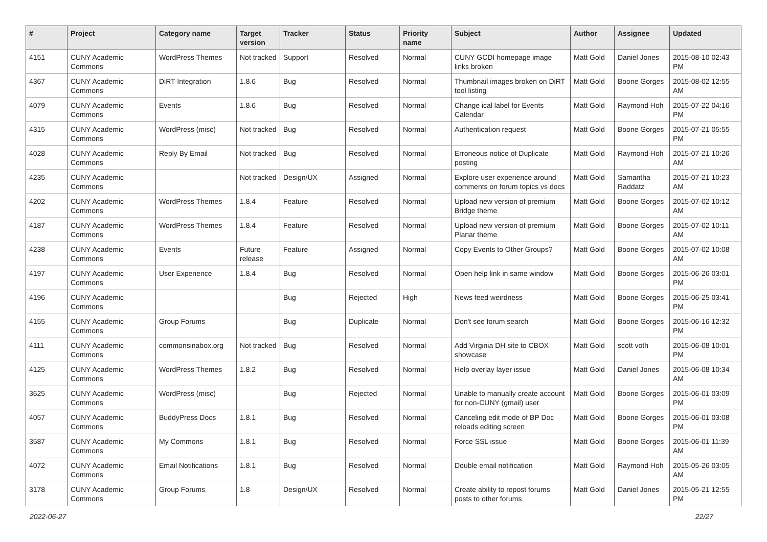| # | Project | Category name | Target version | Tracker | Status | Priority name | Subject | Author | Assignee | Updated |
| --- | --- | --- | --- | --- | --- | --- | --- | --- | --- | --- |
| 4151 | CUNY Academic Commons | WordPress Themes | Not tracked | Support | Resolved | Normal | CUNY GCDI homepage image links broken | Matt Gold | Daniel Jones | 2015-08-10 02:43 PM |
| 4367 | CUNY Academic Commons | DiRT Integration | 1.8.6 | Bug | Resolved | Normal | Thumbnail images broken on DiRT tool listing | Matt Gold | Boone Gorges | 2015-08-02 12:55 AM |
| 4079 | CUNY Academic Commons | Events | 1.8.6 | Bug | Resolved | Normal | Change ical label for Events Calendar | Matt Gold | Raymond Hoh | 2015-07-22 04:16 PM |
| 4315 | CUNY Academic Commons | WordPress (misc) | Not tracked | Bug | Resolved | Normal | Authentication request | Matt Gold | Boone Gorges | 2015-07-21 05:55 PM |
| 4028 | CUNY Academic Commons | Reply By Email | Not tracked | Bug | Resolved | Normal | Erroneous notice of Duplicate posting | Matt Gold | Raymond Hoh | 2015-07-21 10:26 AM |
| 4235 | CUNY Academic Commons | | Not tracked | Design/UX | Assigned | Normal | Explore user experience around comments on forum topics vs docs | Matt Gold | Samantha Raddatz | 2015-07-21 10:23 AM |
| 4202 | CUNY Academic Commons | WordPress Themes | 1.8.4 | Feature | Resolved | Normal | Upload new version of premium Bridge theme | Matt Gold | Boone Gorges | 2015-07-02 10:12 AM |
| 4187 | CUNY Academic Commons | WordPress Themes | 1.8.4 | Feature | Resolved | Normal | Upload new version of premium Planar theme | Matt Gold | Boone Gorges | 2015-07-02 10:11 AM |
| 4238 | CUNY Academic Commons | Events | Future release | Feature | Assigned | Normal | Copy Events to Other Groups? | Matt Gold | Boone Gorges | 2015-07-02 10:08 AM |
| 4197 | CUNY Academic Commons | User Experience | 1.8.4 | Bug | Resolved | Normal | Open help link in same window | Matt Gold | Boone Gorges | 2015-06-26 03:01 PM |
| 4196 | CUNY Academic Commons | | | Bug | Rejected | High | News feed weirdness | Matt Gold | Boone Gorges | 2015-06-25 03:41 PM |
| 4155 | CUNY Academic Commons | Group Forums | | Bug | Duplicate | Normal | Don't see forum search | Matt Gold | Boone Gorges | 2015-06-16 12:32 PM |
| 4111 | CUNY Academic Commons | commonsinabox.org | Not tracked | Bug | Resolved | Normal | Add Virginia DH site to CBOX showcase | Matt Gold | scott voth | 2015-06-08 10:01 PM |
| 4125 | CUNY Academic Commons | WordPress Themes | 1.8.2 | Bug | Resolved | Normal | Help overlay layer issue | Matt Gold | Daniel Jones | 2015-06-08 10:34 AM |
| 3625 | CUNY Academic Commons | WordPress (misc) | | Bug | Rejected | Normal | Unable to manually create account for non-CUNY (gmail) user | Matt Gold | Boone Gorges | 2015-06-01 03:09 PM |
| 4057 | CUNY Academic Commons | BuddyPress Docs | 1.8.1 | Bug | Resolved | Normal | Canceling edit mode of BP Doc reloads editing screen | Matt Gold | Boone Gorges | 2015-06-01 03:08 PM |
| 3587 | CUNY Academic Commons | My Commons | 1.8.1 | Bug | Resolved | Normal | Force SSL issue | Matt Gold | Boone Gorges | 2015-06-01 11:39 AM |
| 4072 | CUNY Academic Commons | Email Notifications | 1.8.1 | Bug | Resolved | Normal | Double email notification | Matt Gold | Raymond Hoh | 2015-05-26 03:05 AM |
| 3178 | CUNY Academic Commons | Group Forums | 1.8 | Design/UX | Resolved | Normal | Create ability to repost forums posts to other forums | Matt Gold | Daniel Jones | 2015-05-21 12:55 PM |
2022-06-27 22/27